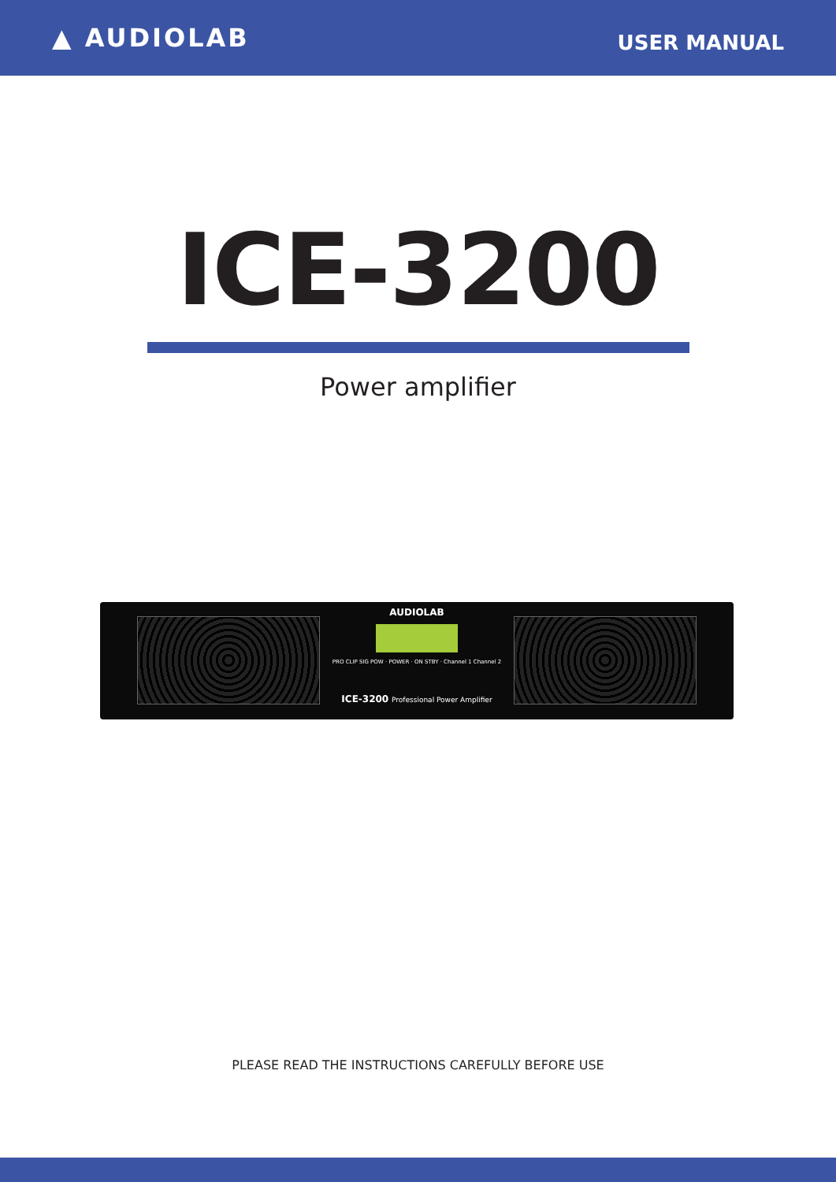▲ AUDIOLAB
USER MANUAL
ICE-3200
Power amplifier
AUDIOLAB
PRO CLIP SIG POW · POWER · ON STBY · Channel 1 Channel 2
ICE-3200 Professional Power Amplifier
PLEASE READ THE INSTRUCTIONS CAREFULLY BEFORE USE